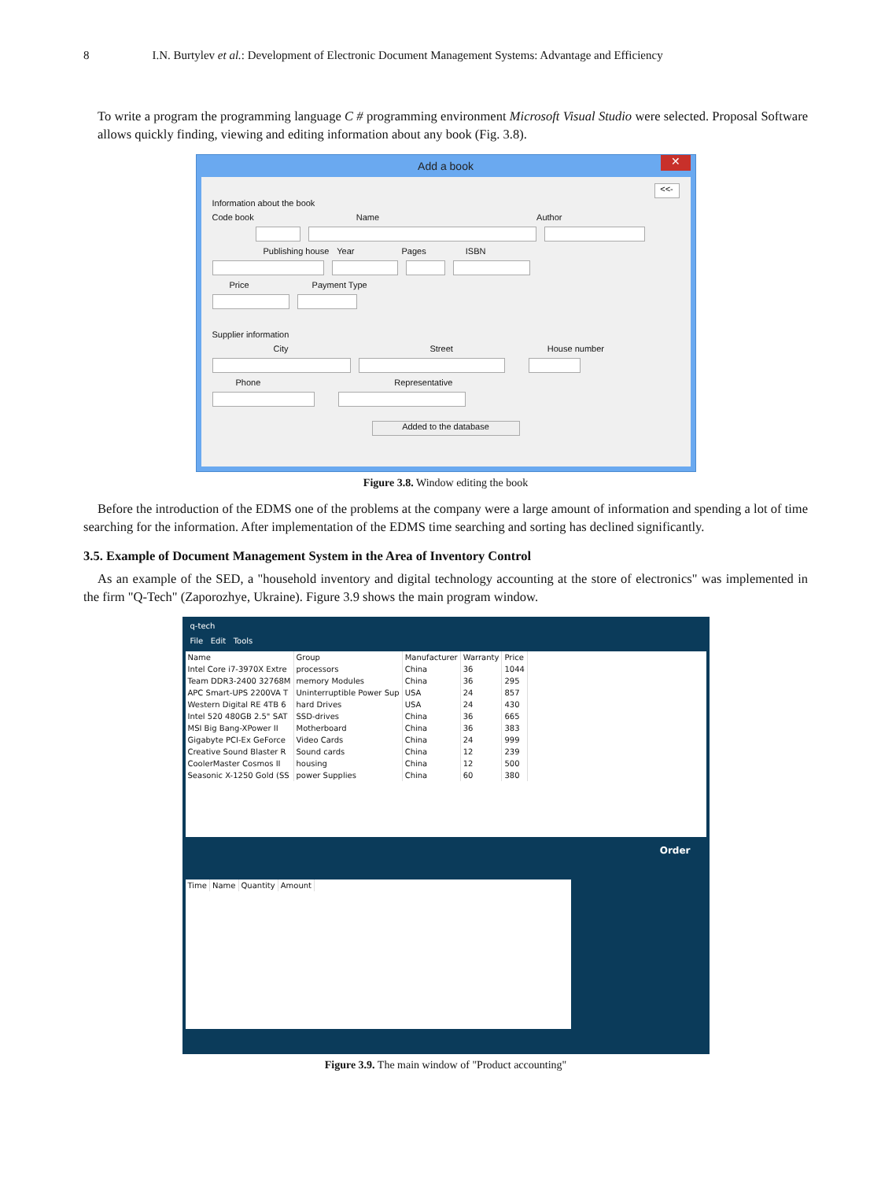8 I.N. Burtylev et al.: Development of Electronic Document Management Systems: Advantage and Efficiency
To write a program the programming language C # programming environment Microsoft Visual Studio were selected. Proposal Software allows quickly finding, viewing and editing information about any book (Fig. 3.8).
Add a book ✕
<<-
Information about the book
Code book Name Author
Publishing house Year Pages ISBN
Price Payment Type
Supplier information
City Street House number
Phone Representative
Added to the database
Figure 3.8. Window editing the book
Before the introduction of the EDMS one of the problems at the company were a large amount of information and spending a lot of time searching for the information. After implementation of the EDMS time searching and sorting has declined significantly.
3.5. Example of Document Management System in the Area of Inventory Control
As an example of the SED, a "household inventory and digital technology accounting at the store of electronics" was implemented in the firm "Q-Tech" (Zaporozhye, Ukraine). Figure 3.9 shows the main program window.
q-tech
File Edit Tools
| Name | Group | Manufacturer | Warranty | Price |
| --- | --- | --- | --- | --- |
| Intel Core i7-3970X Extre | processors | China | 36 | 1044 |
| Team DDR3-2400 32768M | memory Modules | China | 36 | 295 |
| APC Smart-UPS 2200VA T | Uninterruptible Power Sup | USA | 24 | 857 |
| Western Digital RE 4TB 6 | hard Drives | USA | 24 | 430 |
| Intel 520 480GB 2.5" SAT | SSD-drives | China | 36 | 665 |
| MSI Big Bang-XPower II | Motherboard | China | 36 | 383 |
| Gigabyte PCI-Ex GeForce | Video Cards | China | 24 | 999 |
| Creative Sound Blaster R | Sound cards | China | 12 | 239 |
| CoolerMaster Cosmos II | housing | China | 12 | 500 |
| Seasonic X-1250 Gold (SS | power Supplies | China | 60 | 380 |
Order
| Time | Name | Quantity | Amount |
| --- | --- | --- | --- |
Figure 3.9. The main window of "Product accounting"